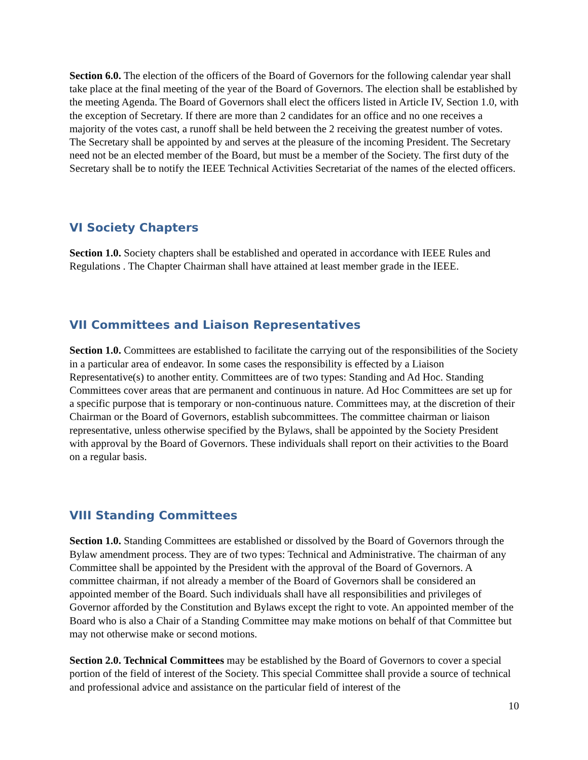Section 6.0. The election of the officers of the Board of Governors for the following calendar year shall take place at the final meeting of the year of the Board of Governors. The election shall be established by the meeting Agenda. The Board of Governors shall elect the officers listed in Article IV, Section 1.0, with the exception of Secretary. If there are more than 2 candidates for an office and no one receives a majority of the votes cast, a runoff shall be held between the 2 receiving the greatest number of votes. The Secretary shall be appointed by and serves at the pleasure of the incoming President. The Secretary need not be an elected member of the Board, but must be a member of the Society. The first duty of the Secretary shall be to notify the IEEE Technical Activities Secretariat of the names of the elected officers.
VI Society Chapters
Section 1.0. Society chapters shall be established and operated in accordance with IEEE Rules and Regulations . The Chapter Chairman shall have attained at least member grade in the IEEE.
VII Committees and Liaison Representatives
Section 1.0. Committees are established to facilitate the carrying out of the responsibilities of the Society in a particular area of endeavor. In some cases the responsibility is effected by a Liaison Representative(s) to another entity. Committees are of two types: Standing and Ad Hoc. Standing Committees cover areas that are permanent and continuous in nature. Ad Hoc Committees are set up for a specific purpose that is temporary or non-continuous nature. Committees may, at the discretion of their Chairman or the Board of Governors, establish subcommittees. The committee chairman or liaison representative, unless otherwise specified by the Bylaws, shall be appointed by the Society President with approval by the Board of Governors. These individuals shall report on their activities to the Board on a regular basis.
VIII Standing Committees
Section 1.0. Standing Committees are established or dissolved by the Board of Governors through the Bylaw amendment process. They are of two types: Technical and Administrative. The chairman of any Committee shall be appointed by the President with the approval of the Board of Governors. A committee chairman, if not already a member of the Board of Governors shall be considered an appointed member of the Board. Such individuals shall have all responsibilities and privileges of Governor afforded by the Constitution and Bylaws except the right to vote. An appointed member of the Board who is also a Chair of a Standing Committee may make motions on behalf of that Committee but may not otherwise make or second motions.
Section 2.0. Technical Committees may be established by the Board of Governors to cover a special portion of the field of interest of the Society. This special Committee shall provide a source of technical and professional advice and assistance on the particular field of interest of the
10